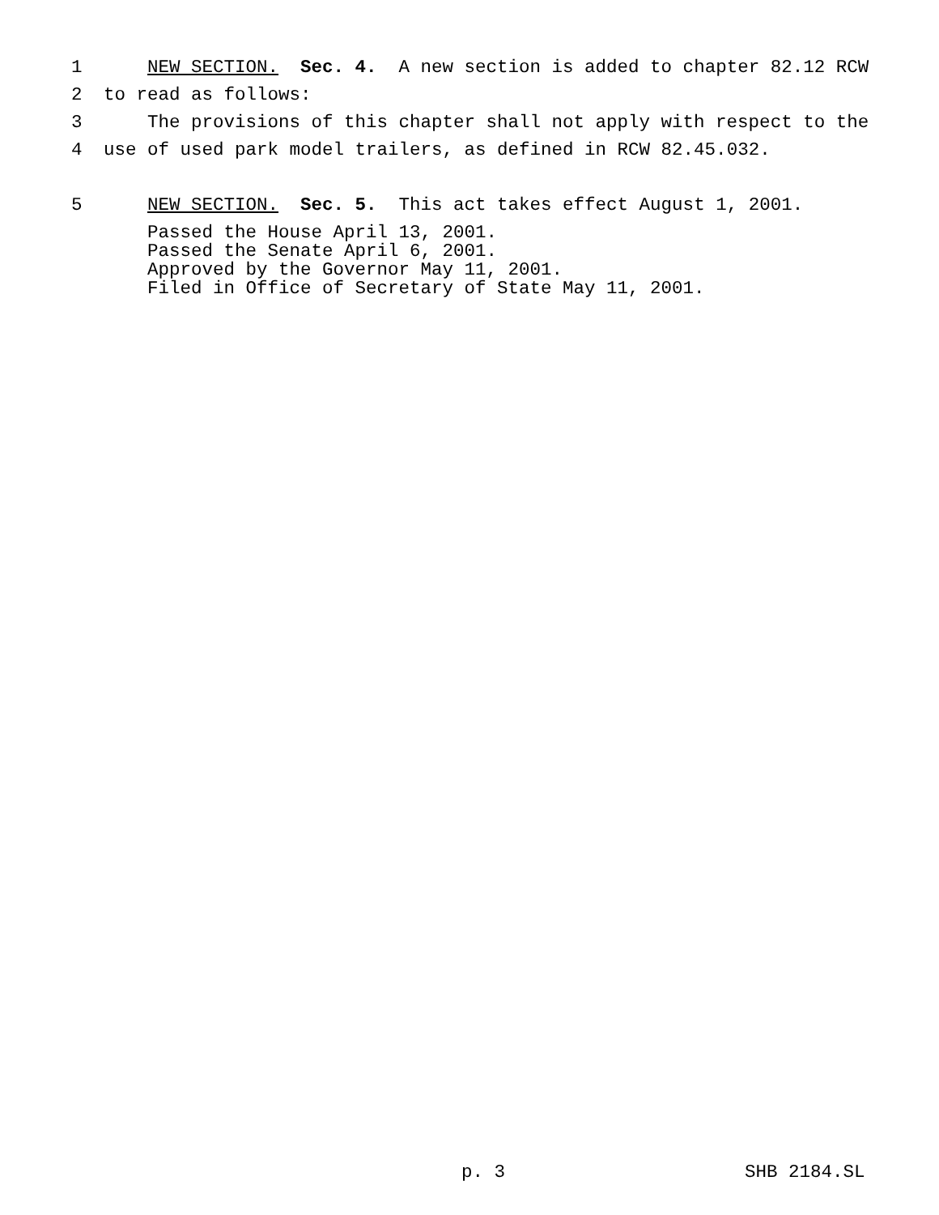1 NEW SECTION. Sec. 4. A new section is added to chapter 82.12 RCW
2 to read as follows:
3 The provisions of this chapter shall not apply with respect to the
4 use of used park model trailers, as defined in RCW 82.45.032.
5 NEW SECTION. Sec. 5. This act takes effect August 1, 2001.
Passed the House April 13, 2001. Passed the Senate April 6, 2001. Approved by the Governor May 11, 2001. Filed in Office of Secretary of State May 11, 2001.
p. 3 SHB 2184.SL